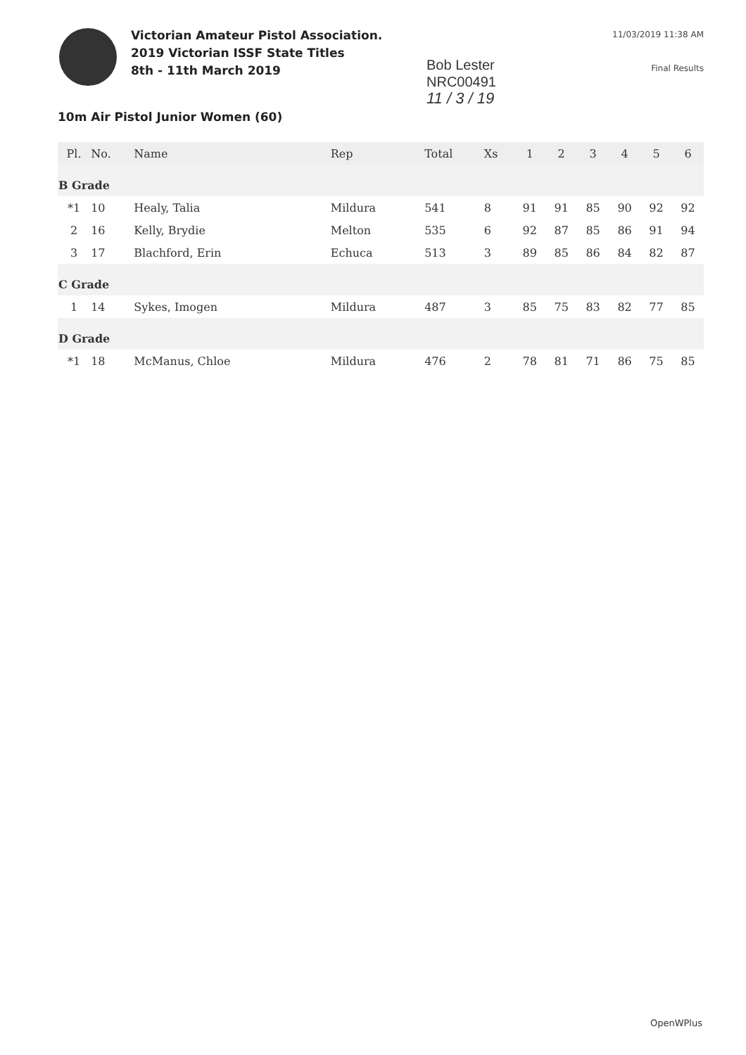Victorian Amateur Pistol Association.
2019 Victorian ISSF State Titles
8th - 11th March 2019
Bob Lester
NRC00491
11 / 3 / 19
11/03/2019 11:38 AM
Final Results
10m Air Pistol Junior Women (60)
| Pl. | No. | Name | Rep | Total | Xs | 1 | 2 | 3 | 4 | 5 | 6 |
| --- | --- | --- | --- | --- | --- | --- | --- | --- | --- | --- | --- |
| B Grade | | | | | | | | | | | |
| *1 | 10 | Healy, Talia | Mildura | 541 | 8 | 91 | 91 | 85 | 90 | 92 | 92 |
| 2 | 16 | Kelly, Brydie | Melton | 535 | 6 | 92 | 87 | 85 | 86 | 91 | 94 |
| 3 | 17 | Blachford, Erin | Echuca | 513 | 3 | 89 | 85 | 86 | 84 | 82 | 87 |
| C Grade | | | | | | | | | | | |
| 1 | 14 | Sykes, Imogen | Mildura | 487 | 3 | 85 | 75 | 83 | 82 | 77 | 85 |
| D Grade | | | | | | | | | | | |
| *1 | 18 | McManus, Chloe | Mildura | 476 | 2 | 78 | 81 | 71 | 86 | 75 | 85 |
OpenWPlus